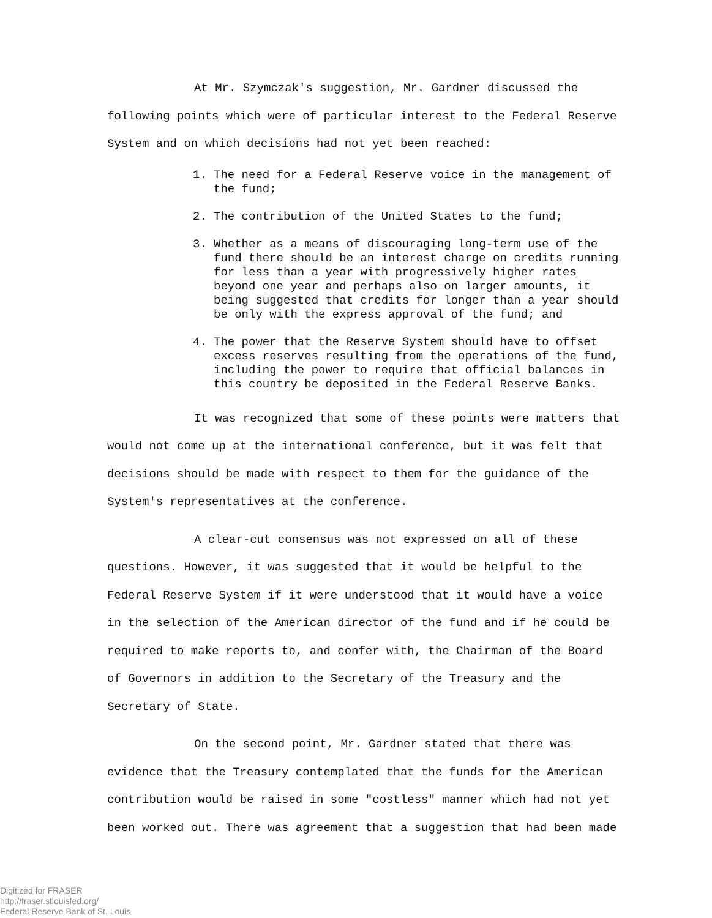At Mr. Szymczak's suggestion, Mr. Gardner discussed the following points which were of particular interest to the Federal Reserve System and on which decisions had not yet been reached:
1. The need for a Federal Reserve voice in the management of the fund;
2. The contribution of the United States to the fund;
3. Whether as a means of discouraging long-term use of the fund there should be an interest charge on credits running for less than a year with progressively higher rates beyond one year and perhaps also on larger amounts, it being suggested that credits for longer than a year should be only with the express approval of the fund; and
4. The power that the Reserve System should have to offset excess reserves resulting from the operations of the fund, including the power to require that official balances in this country be deposited in the Federal Reserve Banks.
It was recognized that some of these points were matters that would not come up at the international conference, but it was felt that decisions should be made with respect to them for the guidance of the System's representatives at the conference.
A clear-cut consensus was not expressed on all of these questions. However, it was suggested that it would be helpful to the Federal Reserve System if it were understood that it would have a voice in the selection of the American director of the fund and if he could be required to make reports to, and confer with, the Chairman of the Board of Governors in addition to the Secretary of the Treasury and the Secretary of State.
On the second point, Mr. Gardner stated that there was evidence that the Treasury contemplated that the funds for the American contribution would be raised in some "costless" manner which had not yet been worked out. There was agreement that a suggestion that had been made
Digitized for FRASER
http://fraser.stlouisfed.org/
Federal Reserve Bank of St. Louis